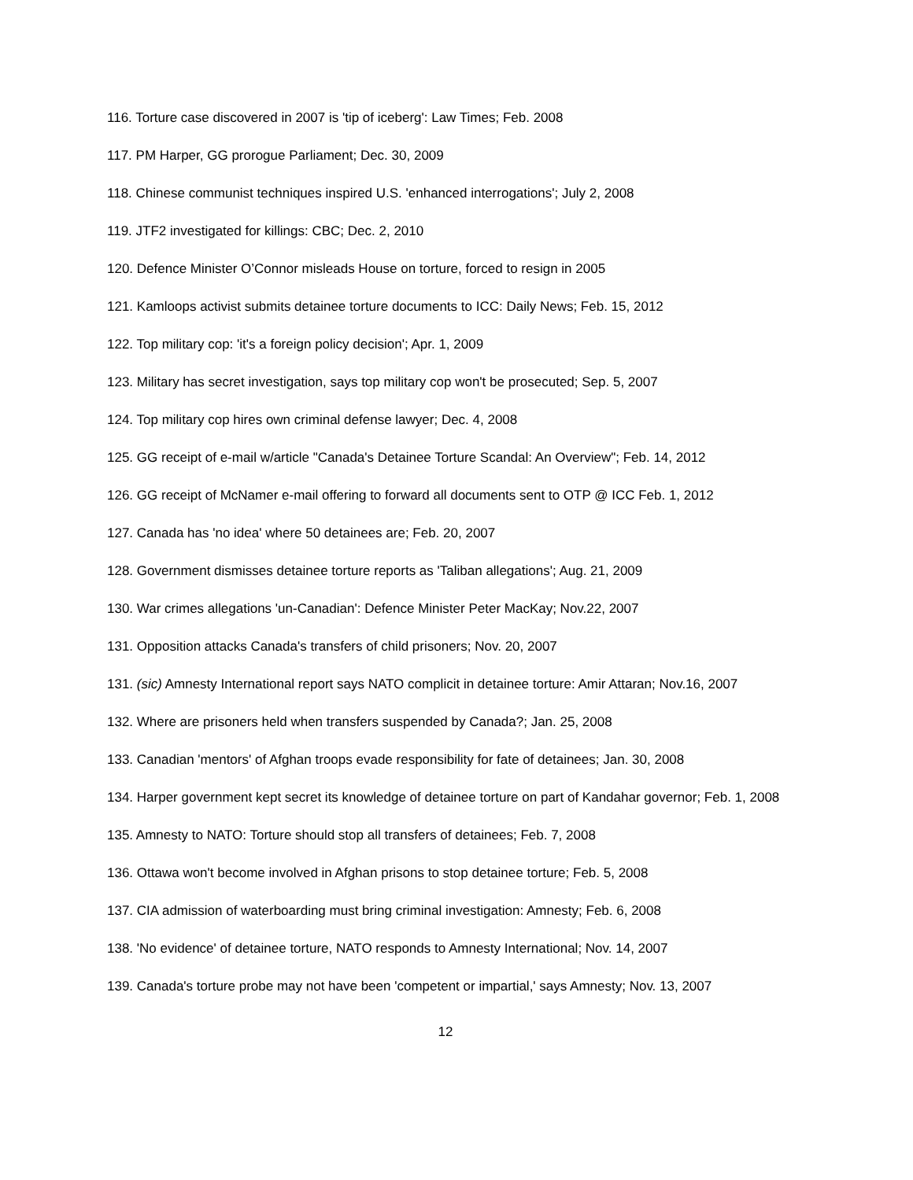116. Torture case discovered in 2007 is 'tip of iceberg': Law Times; Feb. 2008
117. PM Harper, GG prorogue Parliament; Dec. 30, 2009
118. Chinese communist techniques inspired U.S. 'enhanced interrogations'; July 2, 2008
119. JTF2 investigated for killings: CBC; Dec. 2, 2010
120. Defence Minister O’Connor misleads House on torture, forced to resign in 2005
121. Kamloops activist submits detainee torture documents to ICC: Daily News; Feb. 15, 2012
122. Top military cop: 'it's a foreign policy decision'; Apr. 1, 2009
123. Military has secret investigation, says top military cop won't be prosecuted; Sep. 5, 2007
124. Top military cop hires own criminal defense lawyer; Dec. 4, 2008
125. GG receipt of e-mail w/article "Canada's Detainee Torture Scandal: An Overview"; Feb. 14, 2012
126. GG receipt of McNamer e-mail offering to forward all documents sent to OTP @ ICC Feb. 1, 2012
127. Canada has 'no idea' where 50 detainees are; Feb. 20, 2007
128. Government dismisses detainee torture reports as 'Taliban allegations'; Aug. 21, 2009
130. War crimes allegations 'un-Canadian': Defence Minister Peter MacKay; Nov.22, 2007
131. Opposition attacks Canada's transfers of child prisoners; Nov. 20, 2007
131. (sic) Amnesty International report says NATO complicit in detainee torture: Amir Attaran; Nov.16, 2007
132. Where are prisoners held when transfers suspended by Canada?; Jan. 25, 2008
133. Canadian 'mentors' of Afghan troops evade responsibility for fate of detainees; Jan. 30, 2008
134. Harper government kept secret its knowledge of detainee torture on part of Kandahar governor; Feb. 1, 2008
135. Amnesty to NATO: Torture should stop all transfers of detainees; Feb. 7, 2008
136. Ottawa won't become involved in Afghan prisons to stop detainee torture; Feb. 5, 2008
137. CIA admission of waterboarding must bring criminal investigation: Amnesty; Feb. 6, 2008
138. 'No evidence' of detainee torture, NATO responds to Amnesty International; Nov. 14, 2007
139. Canada's torture probe may not have been 'competent or impartial,' says Amnesty; Nov. 13, 2007
12